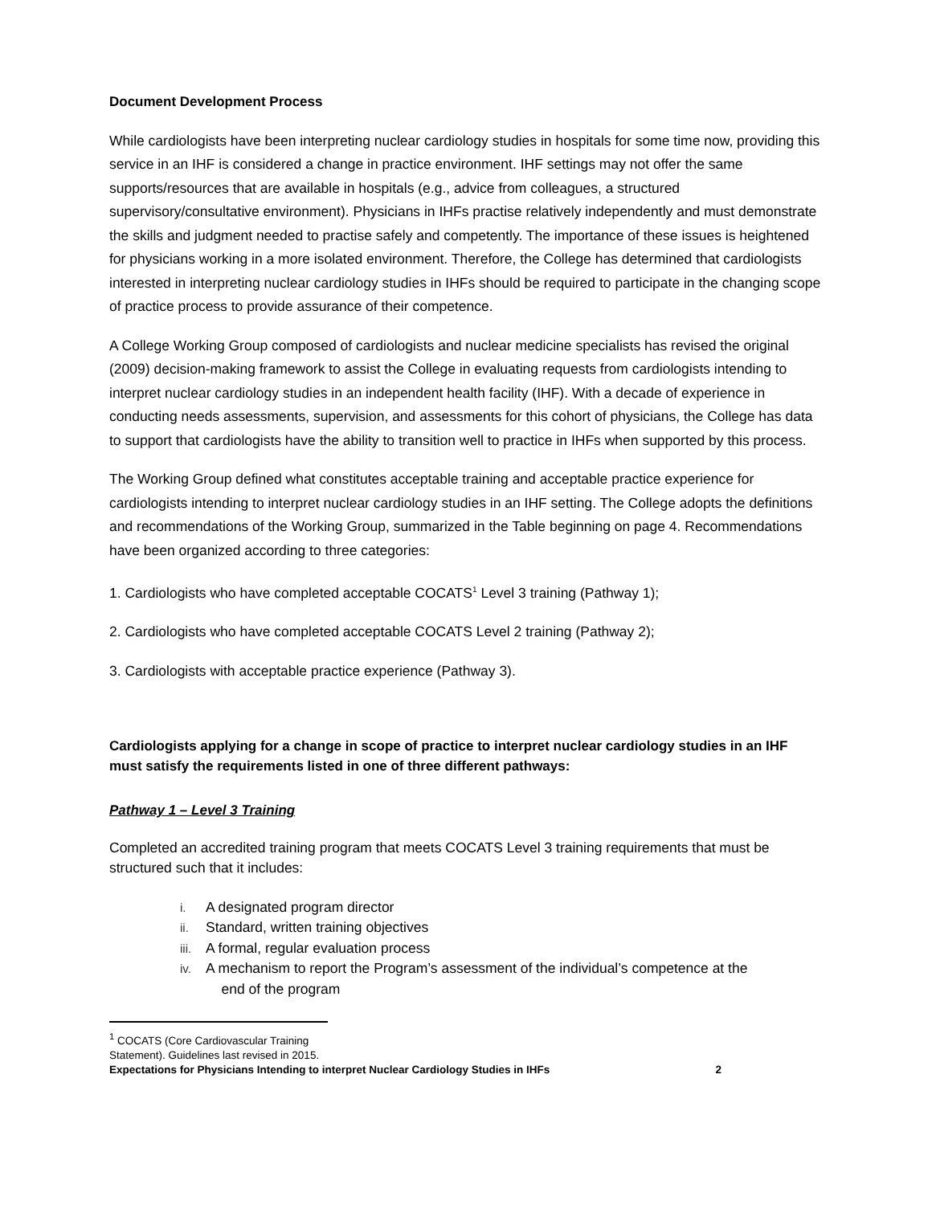Document Development Process
While cardiologists have been interpreting nuclear cardiology studies in hospitals for some time now, providing this service in an IHF is considered a change in practice environment. IHF settings may not offer the same supports/resources that are available in hospitals (e.g., advice from colleagues, a structured supervisory/consultative environment). Physicians in IHFs practise relatively independently and must demonstrate the skills and judgment needed to practise safely and competently. The importance of these issues is heightened for physicians working in a more isolated environment. Therefore, the College has determined that cardiologists interested in interpreting nuclear cardiology studies in IHFs should be required to participate in the changing scope of practice process to provide assurance of their competence.
A College Working Group composed of cardiologists and nuclear medicine specialists has revised the original (2009) decision-making framework to assist the College in evaluating requests from cardiologists intending to interpret nuclear cardiology studies in an independent health facility (IHF). With a decade of experience in conducting needs assessments, supervision, and assessments for this cohort of physicians, the College has data to support that cardiologists have the ability to transition well to practice in IHFs when supported by this process.
The Working Group defined what constitutes acceptable training and acceptable practice experience for cardiologists intending to interpret nuclear cardiology studies in an IHF setting. The College adopts the definitions and recommendations of the Working Group, summarized in the Table beginning on page 4. Recommendations have been organized according to three categories:
1. Cardiologists who have completed acceptable COCATS<sup>1</sup> Level 3 training (Pathway 1);
2. Cardiologists who have completed acceptable COCATS Level 2 training (Pathway 2);
3. Cardiologists with acceptable practice experience (Pathway 3).
Cardiologists applying for a change in scope of practice to interpret nuclear cardiology studies in an IHF must satisfy the requirements listed in one of three different pathways:
Pathway 1 – Level 3 Training
Completed an accredited training program that meets COCATS Level 3 training requirements that must be structured such that it includes:
i. A designated program director
ii. Standard, written training objectives
iii. A formal, regular evaluation process
iv. A mechanism to report the Program’s assessment of the individual’s competence at the
end of the program
<sup>1</sup> COCATS (Core Cardiovascular Training Statement). Guidelines last revised in 2015.
Expectations for Physicians Intending to interpret Nuclear Cardiology Studies in IHFs 2